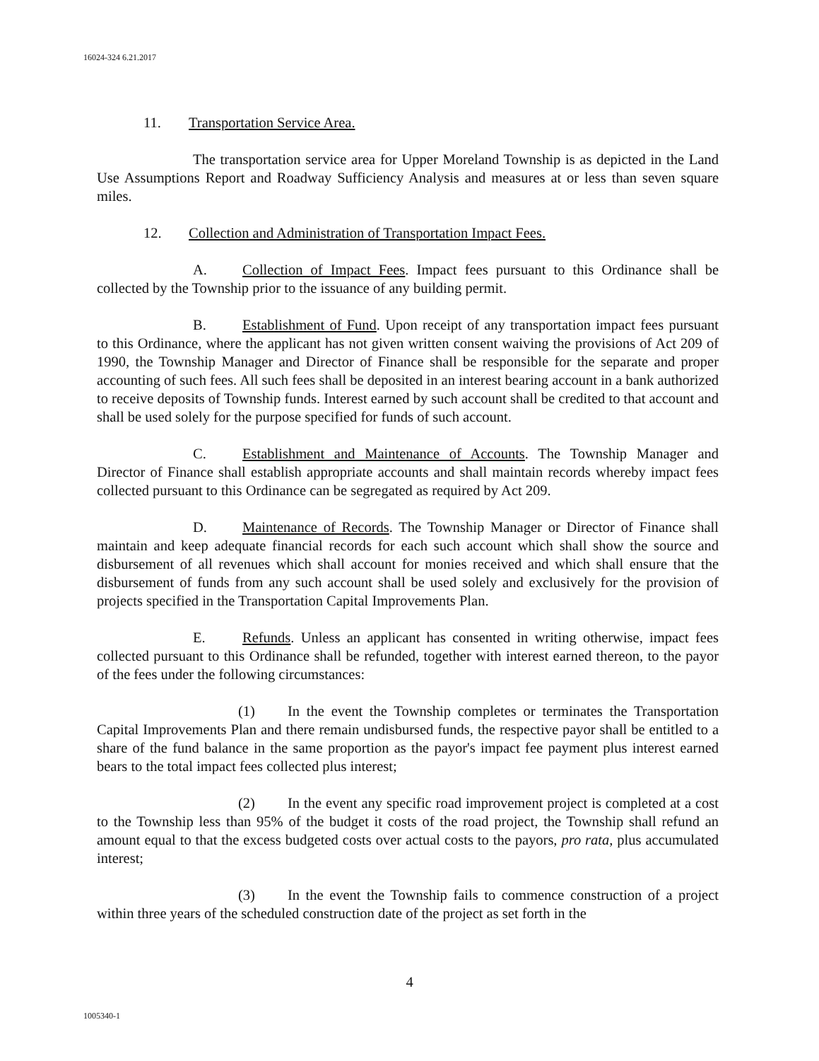16024-324 6.21.2017
11. Transportation Service Area.
The transportation service area for Upper Moreland Township is as depicted in the Land Use Assumptions Report and Roadway Sufficiency Analysis and measures at or less than seven square miles.
12. Collection and Administration of Transportation Impact Fees.
A. Collection of Impact Fees. Impact fees pursuant to this Ordinance shall be collected by the Township prior to the issuance of any building permit.
B. Establishment of Fund. Upon receipt of any transportation impact fees pursuant to this Ordinance, where the applicant has not given written consent waiving the provisions of Act 209 of 1990, the Township Manager and Director of Finance shall be responsible for the separate and proper accounting of such fees. All such fees shall be deposited in an interest bearing account in a bank authorized to receive deposits of Township funds. Interest earned by such account shall be credited to that account and shall be used solely for the purpose specified for funds of such account.
C. Establishment and Maintenance of Accounts. The Township Manager and Director of Finance shall establish appropriate accounts and shall maintain records whereby impact fees collected pursuant to this Ordinance can be segregated as required by Act 209.
D. Maintenance of Records. The Township Manager or Director of Finance shall maintain and keep adequate financial records for each such account which shall show the source and disbursement of all revenues which shall account for monies received and which shall ensure that the disbursement of funds from any such account shall be used solely and exclusively for the provision of projects specified in the Transportation Capital Improvements Plan.
E. Refunds. Unless an applicant has consented in writing otherwise, impact fees collected pursuant to this Ordinance shall be refunded, together with interest earned thereon, to the payor of the fees under the following circumstances:
(1) In the event the Township completes or terminates the Transportation Capital Improvements Plan and there remain undisbursed funds, the respective payor shall be entitled to a share of the fund balance in the same proportion as the payor's impact fee payment plus interest earned bears to the total impact fees collected plus interest;
(2) In the event any specific road improvement project is completed at a cost to the Township less than 95% of the budget it costs of the road project, the Township shall refund an amount equal to that the excess budgeted costs over actual costs to the payors, pro rata, plus accumulated interest;
(3) In the event the Township fails to commence construction of a project within three years of the scheduled construction date of the project as set forth in the
4
1005340-1